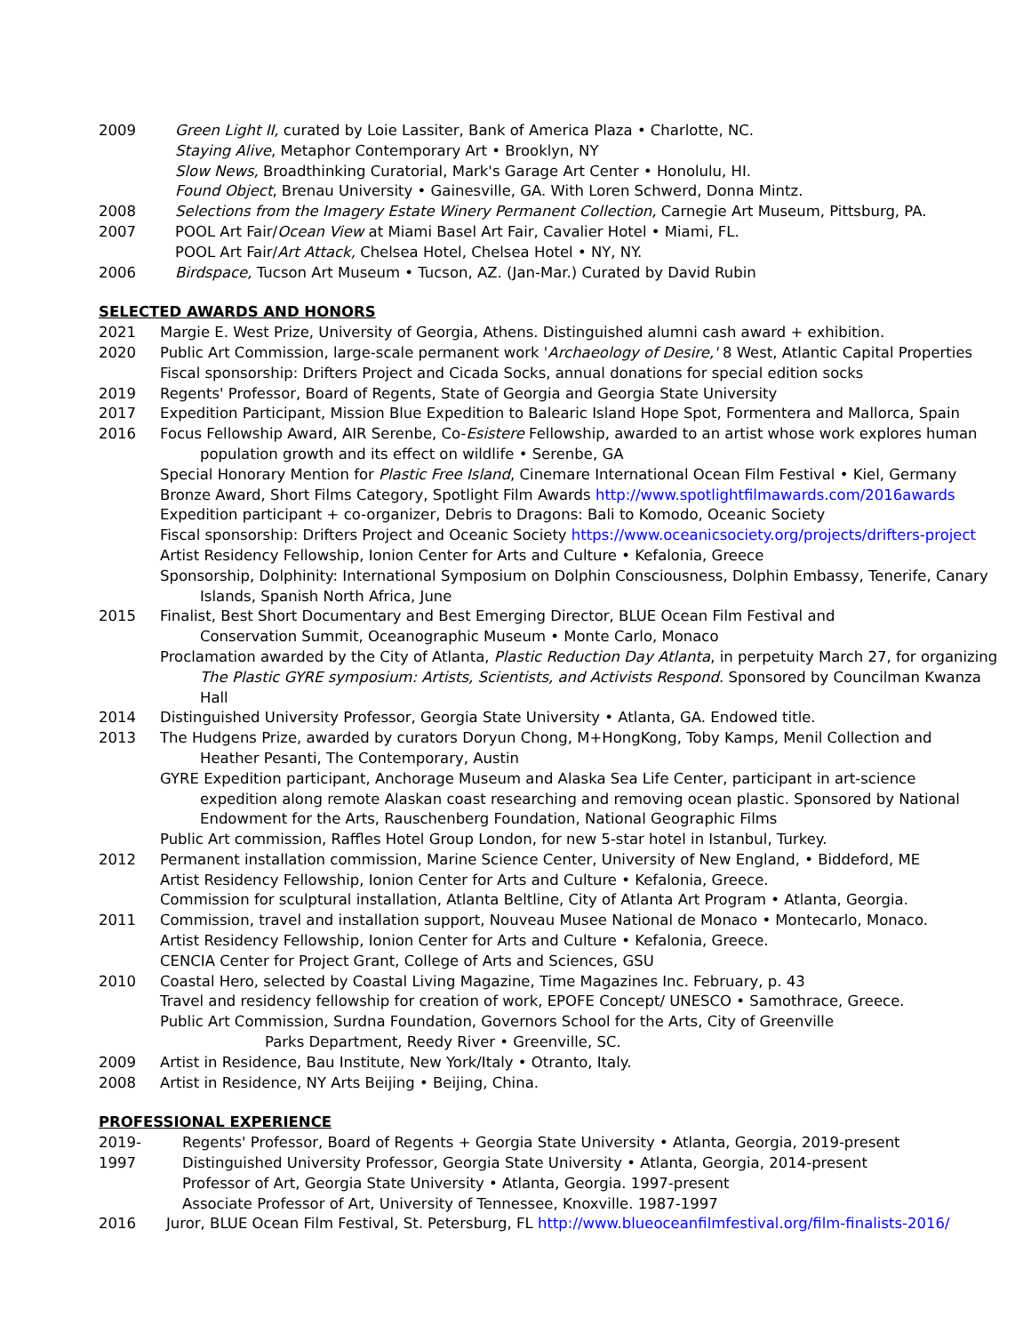2009 Green Light II, curated by Loie Lassiter, Bank of America Plaza • Charlotte, NC.
Staying Alive, Metaphor Contemporary Art • Brooklyn, NY
Slow News, Broadthinking Curatorial, Mark's Garage Art Center • Honolulu, HI.
Found Object, Brenau University • Gainesville, GA. With Loren Schwerd, Donna Mintz.
2008 Selections from the Imagery Estate Winery Permanent Collection, Carnegie Art Museum, Pittsburg, PA.
2007 POOL Art Fair/Ocean View at Miami Basel Art Fair, Cavalier Hotel • Miami, FL.
POOL Art Fair/Art Attack, Chelsea Hotel, Chelsea Hotel • NY, NY.
2006 Birdspace, Tucson Art Museum • Tucson, AZ. (Jan-Mar.) Curated by David Rubin
SELECTED AWARDS AND HONORS
2021 Margie E. West Prize, University of Georgia, Athens. Distinguished alumni cash award + exhibition.
2020 Public Art Commission, large-scale permanent work 'Archaeology of Desire,' 8 West, Atlantic Capital Properties
Fiscal sponsorship: Drifters Project and Cicada Socks, annual donations for special edition socks
2019 Regents' Professor, Board of Regents, State of Georgia and Georgia State University
2017 Expedition Participant, Mission Blue Expedition to Balearic Island Hope Spot, Formentera and Mallorca, Spain
2016 Focus Fellowship Award, AIR Serenbe, Co-Esistere Fellowship, awarded to an artist whose work explores human
population growth and its effect on wildlife • Serenbe, GA
Special Honorary Mention for Plastic Free Island, Cinemare International Ocean Film Festival • Kiel, Germany
Bronze Award, Short Films Category, Spotlight Film Awards http://www.spotlightfilmawards.com/2016awards
Expedition participant + co-organizer, Debris to Dragons: Bali to Komodo, Oceanic Society
Fiscal sponsorship: Drifters Project and Oceanic Society https://www.oceanicsociety.org/projects/drifters-project
Artist Residency Fellowship, Ionion Center for Arts and Culture • Kefalonia, Greece
Sponsorship, Dolphinity: International Symposium on Dolphin Consciousness, Dolphin Embassy, Tenerife, Canary
Islands, Spanish North Africa, June
2015 Finalist, Best Short Documentary and Best Emerging Director, BLUE Ocean Film Festival and
Conservation Summit, Oceanographic Museum • Monte Carlo, Monaco
Proclamation awarded by the City of Atlanta, Plastic Reduction Day Atlanta, in perpetuity March 27, for organizing
The Plastic GYRE symposium: Artists, Scientists, and Activists Respond. Sponsored by Councilman Kwanza Hall
2014 Distinguished University Professor, Georgia State University • Atlanta, GA. Endowed title.
2013 The Hudgens Prize, awarded by curators Doryun Chong, M+HongKong, Toby Kamps, Menil Collection and
Heather Pesanti, The Contemporary, Austin
GYRE Expedition participant, Anchorage Museum and Alaska Sea Life Center, participant in art-science
expedition along remote Alaskan coast researching and removing ocean plastic. Sponsored by National Endowment for the Arts, Rauschenberg Foundation, National Geographic Films
Public Art commission, Raffles Hotel Group London, for new 5-star hotel in Istanbul, Turkey.
2012 Permanent installation commission, Marine Science Center, University of New England, • Biddeford, ME
Artist Residency Fellowship, Ionion Center for Arts and Culture • Kefalonia, Greece.
Commission for sculptural installation, Atlanta Beltline, City of Atlanta Art Program • Atlanta, Georgia.
2011 Commission, travel and installation support, Nouveau Musee National de Monaco • Montecarlo, Monaco.
Artist Residency Fellowship, Ionion Center for Arts and Culture • Kefalonia, Greece.
CENCIA Center for Project Grant, College of Arts and Sciences, GSU
2010 Coastal Hero, selected by Coastal Living Magazine, Time Magazines Inc. February, p. 43
Travel and residency fellowship for creation of work, EPOFE Concept/ UNESCO • Samothrace, Greece.
Public Art Commission, Surdna Foundation, Governors School for the Arts, City of Greenville
Parks Department, Reedy River • Greenville, SC.
2009 Artist in Residence, Bau Institute, New York/Italy • Otranto, Italy.
2008 Artist in Residence, NY Arts Beijing • Beijing, China.
PROFESSIONAL EXPERIENCE
2019-
1997
Regents' Professor, Board of Regents + Georgia State University • Atlanta, Georgia, 2019-present
Distinguished University Professor, Georgia State University • Atlanta, Georgia, 2014-present
Professor of Art, Georgia State University • Atlanta, Georgia. 1997-present
Associate Professor of Art, University of Tennessee, Knoxville. 1987-1997
2016 Juror, BLUE Ocean Film Festival, St. Petersburg, FL http://www.blueoceanfilmfestival.org/film-finalists-2016/